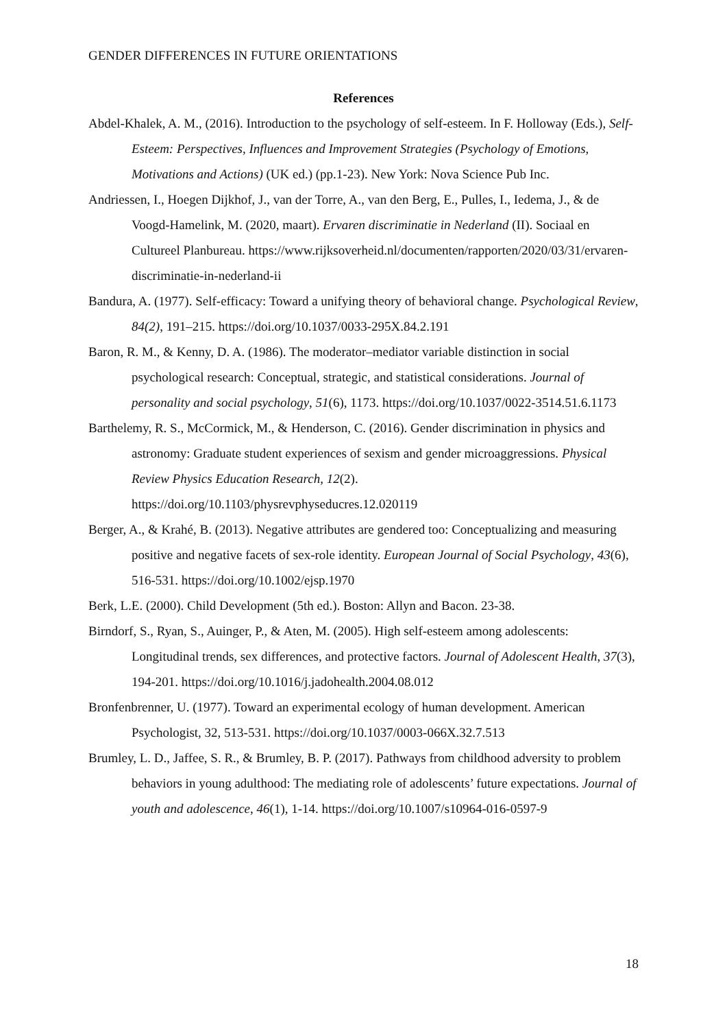GENDER DIFFERENCES IN FUTURE ORIENTATIONS
References
Abdel-Khalek, A. M., (2016). Introduction to the psychology of self-esteem. In F. Holloway (Eds.), Self-Esteem: Perspectives, Influences and Improvement Strategies (Psychology of Emotions, Motivations and Actions) (UK ed.) (pp.1-23). New York: Nova Science Pub Inc.
Andriessen, I., Hoegen Dijkhof, J., van der Torre, A., van den Berg, E., Pulles, I., Iedema, J., & de Voogd-Hamelink, M. (2020, maart). Ervaren discriminatie in Nederland (II). Sociaal en Cultureel Planbureau. https://www.rijksoverheid.nl/documenten/rapporten/2020/03/31/ervaren-discriminatie-in-nederland-ii
Bandura, A. (1977). Self-efficacy: Toward a unifying theory of behavioral change. Psychological Review, 84(2), 191–215. https://doi.org/10.1037/0033-295X.84.2.191
Baron, R. M., & Kenny, D. A. (1986). The moderator–mediator variable distinction in social psychological research: Conceptual, strategic, and statistical considerations. Journal of personality and social psychology, 51(6), 1173. https://doi.org/10.1037/0022-3514.51.6.1173
Barthelemy, R. S., McCormick, M., & Henderson, C. (2016). Gender discrimination in physics and astronomy: Graduate student experiences of sexism and gender microaggressions. Physical Review Physics Education Research, 12(2). https://doi.org/10.1103/physrevphyseducres.12.020119
Berger, A., & Krahé, B. (2013). Negative attributes are gendered too: Conceptualizing and measuring positive and negative facets of sex-role identity. European Journal of Social Psychology, 43(6), 516-531. https://doi.org/10.1002/ejsp.1970
Berk, L.E. (2000). Child Development (5th ed.). Boston: Allyn and Bacon. 23-38.
Birndorf, S., Ryan, S., Auinger, P., & Aten, M. (2005). High self-esteem among adolescents: Longitudinal trends, sex differences, and protective factors. Journal of Adolescent Health, 37(3), 194-201. https://doi.org/10.1016/j.jadohealth.2004.08.012
Bronfenbrenner, U. (1977). Toward an experimental ecology of human development. American Psychologist, 32, 513-531. https://doi.org/10.1037/0003-066X.32.7.513
Brumley, L. D., Jaffee, S. R., & Brumley, B. P. (2017). Pathways from childhood adversity to problem behaviors in young adulthood: The mediating role of adolescents’ future expectations. Journal of youth and adolescence, 46(1), 1-14. https://doi.org/10.1007/s10964-016-0597-9
18